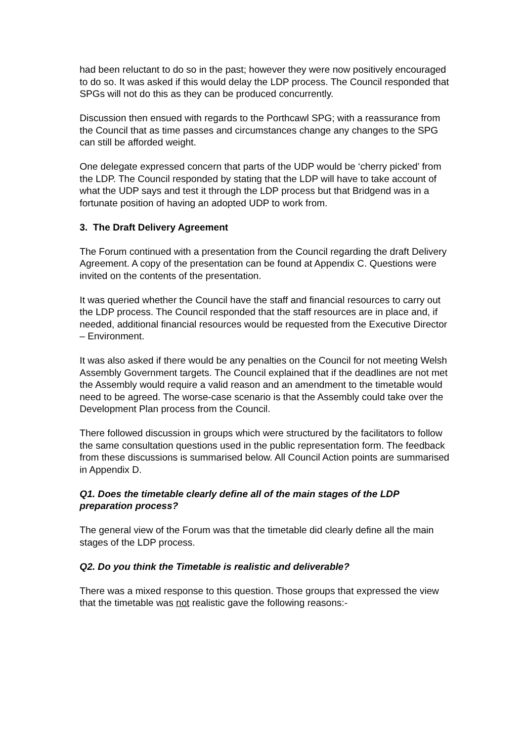had been reluctant to do so in the past; however they were now positively encouraged to do so. It was asked if this would delay the LDP process. The Council responded that SPGs will not do this as they can be produced concurrently.
Discussion then ensued with regards to the Porthcawl SPG; with a reassurance from the Council that as time passes and circumstances change any changes to the SPG can still be afforded weight.
One delegate expressed concern that parts of the UDP would be ‘cherry picked’ from the LDP. The Council responded by stating that the LDP will have to take account of what the UDP says and test it through the LDP process but that Bridgend was in a fortunate position of having an adopted UDP to work from.
3. The Draft Delivery Agreement
The Forum continued with a presentation from the Council regarding the draft Delivery Agreement. A copy of the presentation can be found at Appendix C. Questions were invited on the contents of the presentation.
It was queried whether the Council have the staff and financial resources to carry out the LDP process. The Council responded that the staff resources are in place and, if needed, additional financial resources would be requested from the Executive Director – Environment.
It was also asked if there would be any penalties on the Council for not meeting Welsh Assembly Government targets. The Council explained that if the deadlines are not met the Assembly would require a valid reason and an amendment to the timetable would need to be agreed. The worse-case scenario is that the Assembly could take over the Development Plan process from the Council.
There followed discussion in groups which were structured by the facilitators to follow the same consultation questions used in the public representation form. The feedback from these discussions is summarised below. All Council Action points are summarised in Appendix D.
Q1. Does the timetable clearly define all of the main stages of the LDP preparation process?
The general view of the Forum was that the timetable did clearly define all the main stages of the LDP process.
Q2. Do you think the Timetable is realistic and deliverable?
There was a mixed response to this question. Those groups that expressed the view that the timetable was not realistic gave the following reasons:-